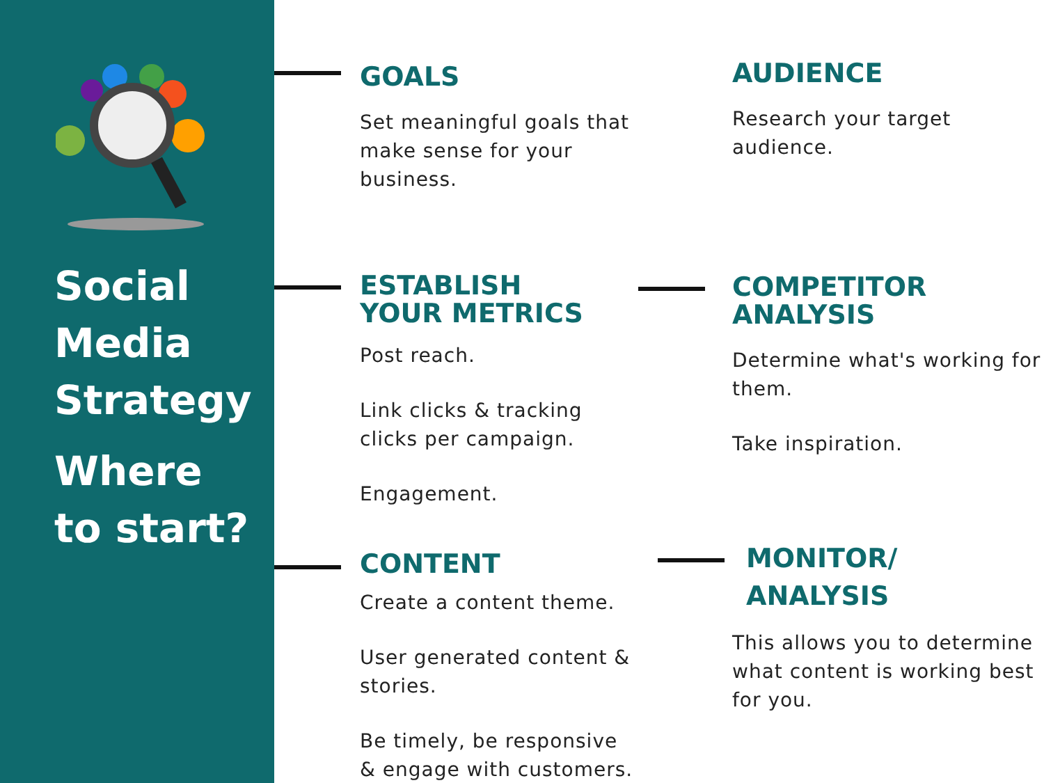Social
Media
Strategy
Where
to start?
GOALS
Set meaningful goals that make sense for your business.
AUDIENCE
Research your target audience.
ESTABLISH
YOUR METRICS
Post reach.
Link clicks & tracking clicks per campaign.
Engagement.
COMPETITOR
ANALYSIS
Determine what's working for them.
Take inspiration.
CONTENT
Create a content theme.
User generated content & stories.
Be timely, be responsive & engage with customers.
MONITOR/
ANALYSIS
This allows you to determine what content is working best for you.